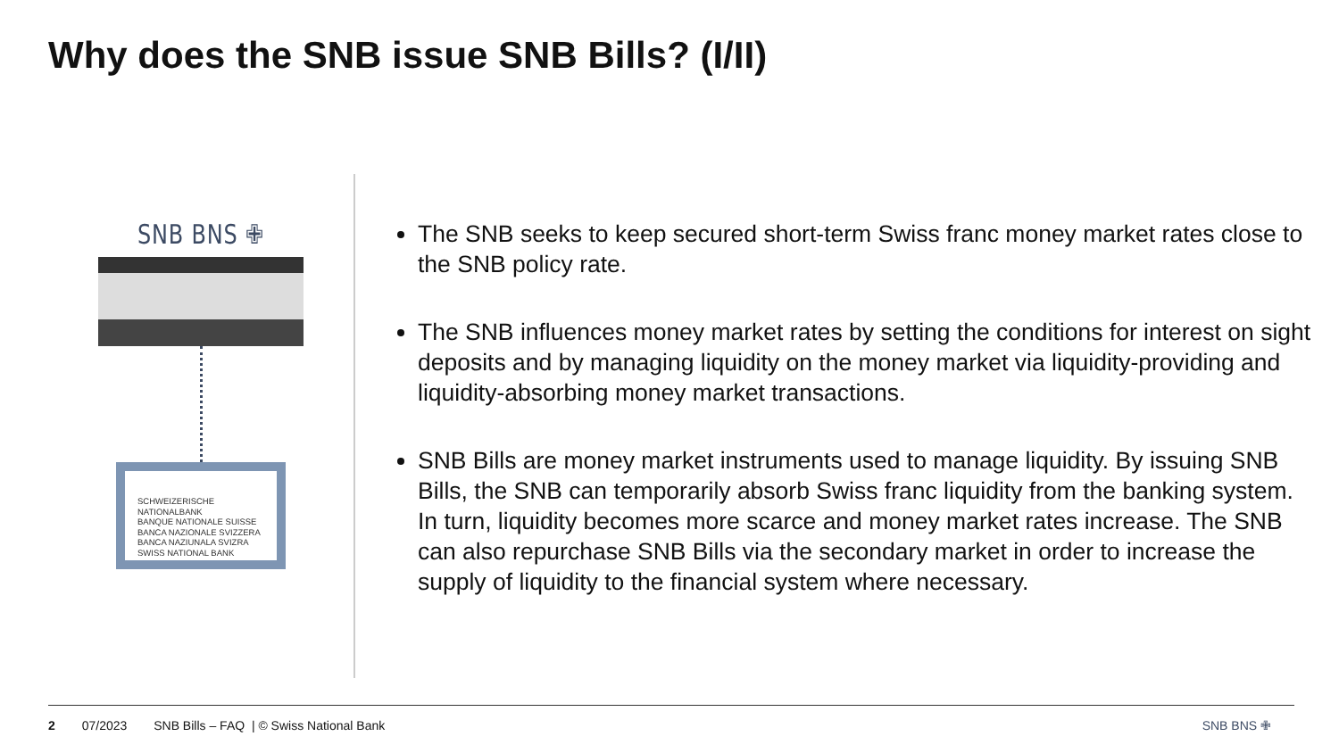Why does the SNB issue SNB Bills? (I/II)
SNB BNS ✙
SCHWEIZERISCHE NATIONALBANK
BANQUE NATIONALE SUISSE
BANCA NAZIONALE SVIZZERA
BANCA NAZIUNALA SVIZRA
SWISS NATIONAL BANK
The SNB seeks to keep secured short-term Swiss franc money market rates close to the SNB policy rate.
The SNB influences money market rates by setting the conditions for interest on sight deposits and by managing liquidity on the money market via liquidity-providing and liquidity-absorbing money market transactions.
SNB Bills are money market instruments used to manage liquidity. By issuing SNB Bills, the SNB can temporarily absorb Swiss franc liquidity from the banking system. In turn, liquidity becomes more scarce and money market rates increase. The SNB can also repurchase SNB Bills via the secondary market in order to increase the supply of liquidity to the financial system where necessary.
2 07/2023 SNB Bills – FAQ | © Swiss National Bank SNB BNS ✙